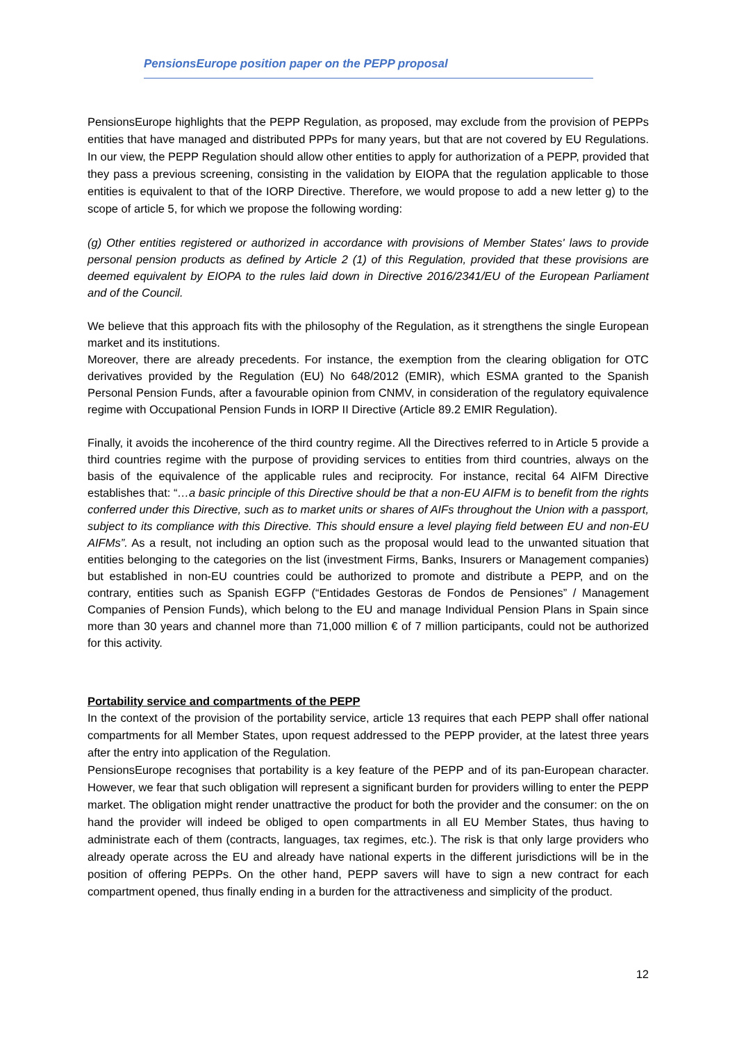PensionsEurope position paper on the PEPP proposal
PensionsEurope highlights that the PEPP Regulation, as proposed, may exclude from the provision of PEPPs entities that have managed and distributed PPPs for many years, but that are not covered by EU Regulations. In our view, the PEPP Regulation should allow other entities to apply for authorization of a PEPP, provided that they pass a previous screening, consisting in the validation by EIOPA that the regulation applicable to those entities is equivalent to that of the IORP Directive. Therefore, we would propose to add a new letter g) to the scope of article 5, for which we propose the following wording:
(g) Other entities registered or authorized in accordance with provisions of Member States' laws to provide personal pension products as defined by Article 2 (1) of this Regulation, provided that these provisions are deemed equivalent by EIOPA to the rules laid down in Directive 2016/2341/EU of the European Parliament and of the Council.
We believe that this approach fits with the philosophy of the Regulation, as it strengthens the single European market and its institutions.
Moreover, there are already precedents. For instance, the exemption from the clearing obligation for OTC derivatives provided by the Regulation (EU) No 648/2012 (EMIR), which ESMA granted to the Spanish Personal Pension Funds, after a favourable opinion from CNMV, in consideration of the regulatory equivalence regime with Occupational Pension Funds in IORP II Directive (Article 89.2 EMIR Regulation).
Finally, it avoids the incoherence of the third country regime. All the Directives referred to in Article 5 provide a third countries regime with the purpose of providing services to entities from third countries, always on the basis of the equivalence of the applicable rules and reciprocity. For instance, recital 64 AIFM Directive establishes that: “…a basic principle of this Directive should be that a non-EU AIFM is to benefit from the rights conferred under this Directive, such as to market units or shares of AIFs throughout the Union with a passport, subject to its compliance with this Directive. This should ensure a level playing field between EU and non-EU AIFMs”. As a result, not including an option such as the proposal would lead to the unwanted situation that entities belonging to the categories on the list (investment Firms, Banks, Insurers or Management companies) but established in non-EU countries could be authorized to promote and distribute a PEPP, and on the contrary, entities such as Spanish EGFP (“Entidades Gestoras de Fondos de Pensiones” / Management Companies of Pension Funds), which belong to the EU and manage Individual Pension Plans in Spain since more than 30 years and channel more than 71,000 million € of 7 million participants, could not be authorized for this activity.
Portability service and compartments of the PEPP
In the context of the provision of the portability service, article 13 requires that each PEPP shall offer national compartments for all Member States, upon request addressed to the PEPP provider, at the latest three years after the entry into application of the Regulation.
PensionsEurope recognises that portability is a key feature of the PEPP and of its pan-European character. However, we fear that such obligation will represent a significant burden for providers willing to enter the PEPP market. The obligation might render unattractive the product for both the provider and the consumer: on the on hand the provider will indeed be obliged to open compartments in all EU Member States, thus having to administrate each of them (contracts, languages, tax regimes, etc.). The risk is that only large providers who already operate across the EU and already have national experts in the different jurisdictions will be in the position of offering PEPPs. On the other hand, PEPP savers will have to sign a new contract for each compartment opened, thus finally ending in a burden for the attractiveness and simplicity of the product.
12